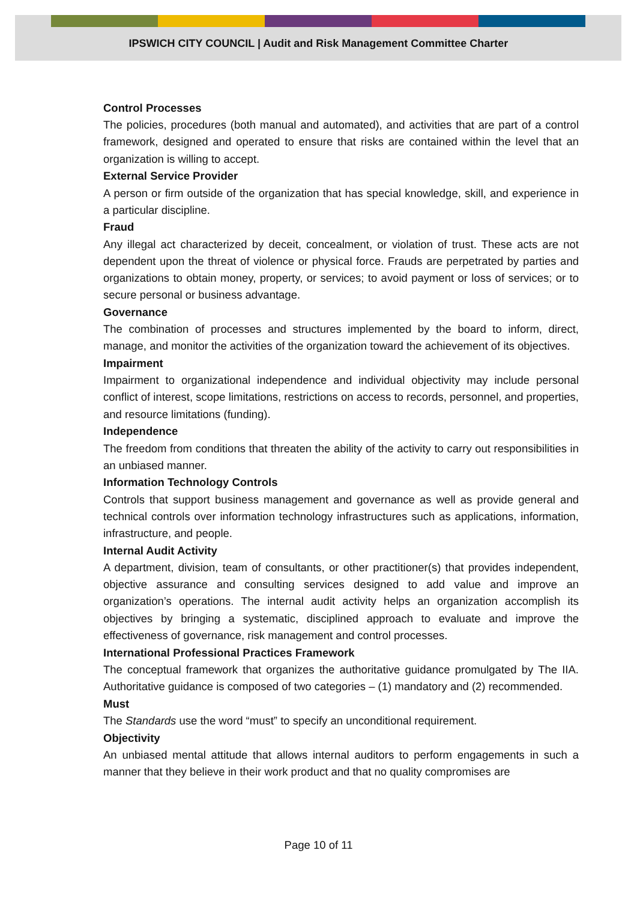IPSWICH CITY COUNCIL | Audit and Risk Management Committee Charter
Control Processes
The policies, procedures (both manual and automated), and activities that are part of a control framework, designed and operated to ensure that risks are contained within the level that an organization is willing to accept.
External Service Provider
A person or firm outside of the organization that has special knowledge, skill, and experience in a particular discipline.
Fraud
Any illegal act characterized by deceit, concealment, or violation of trust. These acts are not dependent upon the threat of violence or physical force. Frauds are perpetrated by parties and organizations to obtain money, property, or services; to avoid payment or loss of services; or to secure personal or business advantage.
Governance
The combination of processes and structures implemented by the board to inform, direct, manage, and monitor the activities of the organization toward the achievement of its objectives.
Impairment
Impairment to organizational independence and individual objectivity may include personal conflict of interest, scope limitations, restrictions on access to records, personnel, and properties, and resource limitations (funding).
Independence
The freedom from conditions that threaten the ability of the activity to carry out responsibilities in an unbiased manner.
Information Technology Controls
Controls that support business management and governance as well as provide general and technical controls over information technology infrastructures such as applications, information, infrastructure, and people.
Internal Audit Activity
A department, division, team of consultants, or other practitioner(s) that provides independent, objective assurance and consulting services designed to add value and improve an organization’s operations. The internal audit activity helps an organization accomplish its objectives by bringing a systematic, disciplined approach to evaluate and improve the effectiveness of governance, risk management and control processes.
International Professional Practices Framework
The conceptual framework that organizes the authoritative guidance promulgated by The IIA. Authoritative guidance is composed of two categories – (1) mandatory and (2) recommended.
Must
The Standards use the word “must” to specify an unconditional requirement.
Objectivity
An unbiased mental attitude that allows internal auditors to perform engagements in such a manner that they believe in their work product and that no quality compromises are
Page 10 of 11